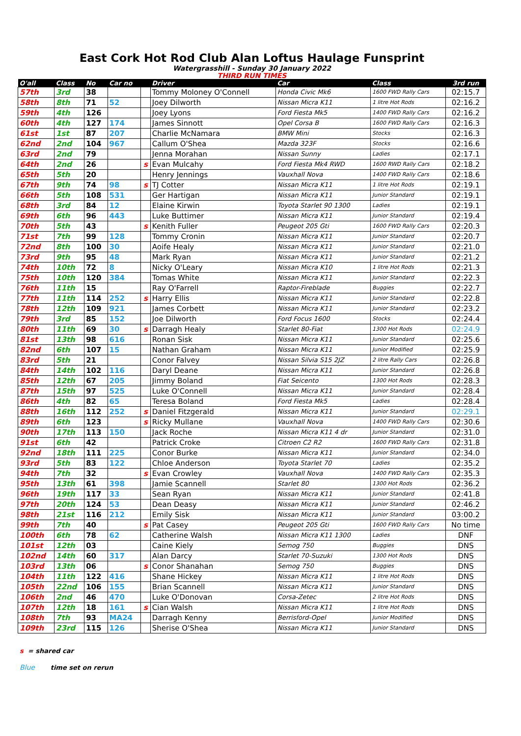East Cork Hot Rod Club Alan Loftus Haulage Funsprint
Watergrasshill - Sunday 30 January 2022
THIRD RUN TIMES
| O'all | Class | No | Car no | | Driver | Car | Class | 3rd run |
| --- | --- | --- | --- | --- | --- | --- | --- | --- |
| 57th | 3rd | 38 | | | Tommy Moloney O'Connell | Honda Civic Mk6 | 1600 FWD Rally Cars | 02:15.7 |
| 58th | 8th | 71 | 52 | | Joey Dilworth | Nissan Micra K11 | 1 litre Hot Rods | 02:16.2 |
| 59th | 4th | 126 | | | Joey Lyons | Ford Fiesta Mk5 | 1400 FWD Rally Cars | 02:16.2 |
| 60th | 4th | 127 | 174 | | James Sinnott | Opel Corsa B | 1600 FWD Rally Cars | 02:16.3 |
| 61st | 1st | 87 | 207 | | Charlie McNamara | BMW Mini | Stocks | 02:16.3 |
| 62nd | 2nd | 104 | 967 | | Callum O'Shea | Mazda 323F | Stocks | 02:16.6 |
| 63rd | 2nd | 79 | | | Jenna Morahan | Nissan Sunny | Ladies | 02:17.1 |
| 64th | 2nd | 26 | | s | Evan Mulcahy | Ford Fiesta Mk4 RWD | 1600 RWD Rally Cars | 02:18.2 |
| 65th | 5th | 20 | | | Henry Jennings | Vauxhall Nova | 1400 FWD Rally Cars | 02:18.6 |
| 67th | 9th | 74 | 98 | s | TJ Cotter | Nissan Micra K11 | 1 litre Hot Rods | 02:19.1 |
| 66th | 5th | 108 | 531 | | Ger Hartigan | Nissan Micra K11 | Junior Standard | 02:19.1 |
| 68th | 3rd | 84 | 12 | | Elaine Kirwin | Toyota Starlet 90 1300 | Ladies | 02:19.1 |
| 69th | 6th | 96 | 443 | | Luke Buttimer | Nissan Micra K11 | Junior Standard | 02:19.4 |
| 70th | 5th | 43 | | s | Kenith Fuller | Peugeot 205 Gti | 1600 FWD Rally Cars | 02:20.3 |
| 71st | 7th | 99 | 128 | | Tommy Cronin | Nissan Micra K11 | Junior Standard | 02:20.7 |
| 72nd | 8th | 100 | 30 | | Aoife Healy | Nissan Micra K11 | Junior Standard | 02:21.0 |
| 73rd | 9th | 95 | 48 | | Mark Ryan | Nissan Micra K11 | Junior Standard | 02:21.2 |
| 74th | 10th | 72 | 8 | | Nicky O'Leary | Nissan Micra K10 | 1 litre Hot Rods | 02:21.3 |
| 75th | 10th | 120 | 384 | | Tomas White | Nissan Micra K11 | Junior Standard | 02:22.3 |
| 76th | 11th | 15 | | | Ray O'Farrell | Raptor-Fireblade | Buggies | 02:22.7 |
| 77th | 11th | 114 | 252 | s | Harry Ellis | Nissan Micra K11 | Junior Standard | 02:22.8 |
| 78th | 12th | 109 | 921 | | James Corbett | Nissan Micra K11 | Junior Standard | 02:23.2 |
| 79th | 3rd | 85 | 152 | | Joe Dilworth | Ford Focus 1600 | Stocks | 02:24.4 |
| 80th | 11th | 69 | 30 | s | Darragh Healy | Starlet 80-Fiat | 1300 Hot Rods | 02:24.9 |
| 81st | 13th | 98 | 616 | | Ronan Sisk | Nissan Micra K11 | Junior Standard | 02:25.6 |
| 82nd | 6th | 107 | 15 | | Nathan Graham | Nissan Micra K11 | Junior Modified | 02:25.9 |
| 83rd | 5th | 21 | | | Conor Falvey | Nissan Silvia S15 2JZ | 2 litre Rally Cars | 02:26.8 |
| 84th | 14th | 102 | 116 | | Daryl Deane | Nissan Micra K11 | Junior Standard | 02:26.8 |
| 85th | 12th | 67 | 205 | | Jimmy Boland | Fiat Seicento | 1300 Hot Rods | 02:28.3 |
| 87th | 15th | 97 | 525 | | Luke O'Connell | Nissan Micra K11 | Junior Standard | 02:28.4 |
| 86th | 4th | 82 | 65 | | Teresa Boland | Ford Fiesta Mk5 | Ladies | 02:28.4 |
| 88th | 16th | 112 | 252 | s | Daniel Fitzgerald | Nissan Micra K11 | Junior Standard | 02:29.1 |
| 89th | 6th | 123 | | s | Ricky Mullane | Vauxhall Nova | 1400 FWD Rally Cars | 02:30.6 |
| 90th | 17th | 113 | 150 | | Jack Roche | Nissan Micra K11 4 dr | Junior Standard | 02:31.0 |
| 91st | 6th | 42 | | | Patrick Croke | Citroen C2 R2 | 1600 FWD Rally Cars | 02:31.8 |
| 92nd | 18th | 111 | 225 | | Conor Burke | Nissan Micra K11 | Junior Standard | 02:34.0 |
| 93rd | 5th | 83 | 122 | | Chloe Anderson | Toyota Starlet 70 | Ladies | 02:35.2 |
| 94th | 7th | 32 | | s | Evan Crowley | Vauxhall Nova | 1400 FWD Rally Cars | 02:35.3 |
| 95th | 13th | 61 | 398 | | Jamie Scannell | Starlet 80 | 1300 Hot Rods | 02:36.2 |
| 96th | 19th | 117 | 33 | | Sean Ryan | Nissan Micra K11 | Junior Standard | 02:41.8 |
| 97th | 20th | 124 | 53 | | Dean Deasy | Nissan Micra K11 | Junior Standard | 02:46.2 |
| 98th | 21st | 116 | 212 | | Emily Sisk | Nissan Micra K11 | Junior Standard | 03:00.2 |
| 99th | 7th | 40 | | s | Pat Casey | Peugeot 205 Gti | 1600 FWD Rally Cars | No time |
| 100th | 6th | 78 | 62 | | Catherine Walsh | Nissan Micra K11 1300 | Ladies | DNF |
| 101st | 12th | 03 | | | Caine Kiely | Semog 750 | Buggies | DNS |
| 102nd | 14th | 60 | 317 | | Alan Darcy | Starlet 70-Suzuki | 1300 Hot Rods | DNS |
| 103rd | 13th | 06 | | s | Conor Shanahan | Semog 750 | Buggies | DNS |
| 104th | 11th | 122 | 416 | | Shane Hickey | Nissan Micra K11 | 1 litre Hot Rods | DNS |
| 105th | 22nd | 106 | 155 | | Brian Scannell | Nissan Micra K11 | Junior Standard | DNS |
| 106th | 2nd | 46 | 470 | | Luke O'Donovan | Corsa-Zetec | 2 litre Hot Rods | DNS |
| 107th | 12th | 18 | 161 | s | Cian Walsh | Nissan Micra K11 | 1 litre Hot Rods | DNS |
| 108th | 7th | 93 | MA24 | | Darragh Kenny | Berrisford-Opel | Junior Modified | DNS |
| 109th | 23rd | 115 | 126 | | Sherise O'Shea | Nissan Micra K11 | Junior Standard | DNS |
s = shared car
Blue time set on rerun